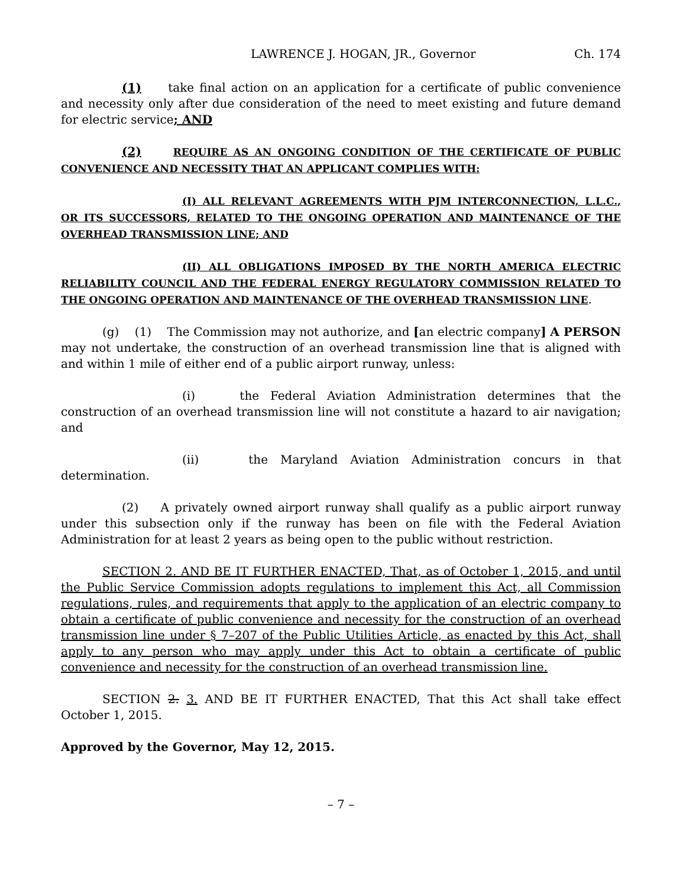LAWRENCE J. HOGAN, JR., Governor Ch. 174
(1) take final action on an application for a certificate of public convenience and necessity only after due consideration of the need to meet existing and future demand for electric service; AND
(2) REQUIRE AS AN ONGOING CONDITION OF THE CERTIFICATE OF PUBLIC CONVENIENCE AND NECESSITY THAT AN APPLICANT COMPLIES WITH:
(I) ALL RELEVANT AGREEMENTS WITH PJM INTERCONNECTION, L.L.C., OR ITS SUCCESSORS, RELATED TO THE ONGOING OPERATION AND MAINTENANCE OF THE OVERHEAD TRANSMISSION LINE; AND
(II) ALL OBLIGATIONS IMPOSED BY THE NORTH AMERICA ELECTRIC RELIABILITY COUNCIL AND THE FEDERAL ENERGY REGULATORY COMMISSION RELATED TO THE ONGOING OPERATION AND MAINTENANCE OF THE OVERHEAD TRANSMISSION LINE.
(g) (1) The Commission may not authorize, and [an electric company] A PERSON may not undertake, the construction of an overhead transmission line that is aligned with and within 1 mile of either end of a public airport runway, unless:
(i) the Federal Aviation Administration determines that the construction of an overhead transmission line will not constitute a hazard to air navigation; and
(ii) the Maryland Aviation Administration concurs in that determination.
(2) A privately owned airport runway shall qualify as a public airport runway under this subsection only if the runway has been on file with the Federal Aviation Administration for at least 2 years as being open to the public without restriction.
SECTION 2. AND BE IT FURTHER ENACTED, That, as of October 1, 2015, and until the Public Service Commission adopts regulations to implement this Act, all Commission regulations, rules, and requirements that apply to the application of an electric company to obtain a certificate of public convenience and necessity for the construction of an overhead transmission line under § 7–207 of the Public Utilities Article, as enacted by this Act, shall apply to any person who may apply under this Act to obtain a certificate of public convenience and necessity for the construction of an overhead transmission line.
SECTION 2. 3. AND BE IT FURTHER ENACTED, That this Act shall take effect October 1, 2015.
Approved by the Governor, May 12, 2015.
– 7 –